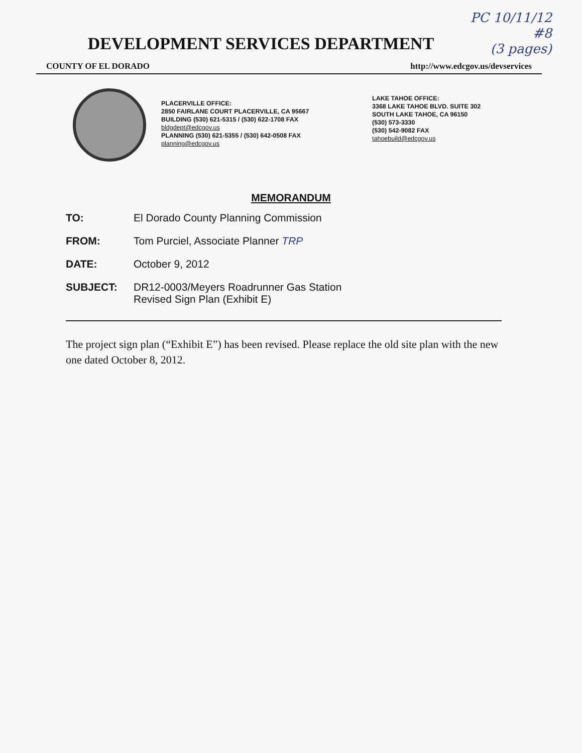PC 10/11/12
#8
(3 pages)
DEVELOPMENT SERVICES DEPARTMENT
COUNTY OF EL DORADO http://www.edcgov.us/devservices
PLACERVILLE OFFICE:
2850 FAIRLANE COURT PLACERVILLE, CA 95667
BUILDING (530) 621-5315 / (530) 622-1708 FAX
bldgdept@edcgov.us
PLANNING (530) 621-5355 / (530) 642-0508 FAX
planning@edcgov.us
LAKE TAHOE OFFICE:
3368 LAKE TAHOE BLVD. SUITE 302
SOUTH LAKE TAHOE, CA 96150
(530) 573-3330
(530) 542-9082 FAX
tahoebuild@edcgov.us
MEMORANDUM
TO: El Dorado County Planning Commission
FROM: Tom Purciel, Associate Planner TRP
DATE: October 9, 2012
SUBJECT: DR12-0003/Meyers Roadrunner Gas Station
Revised Sign Plan (Exhibit E)
The project sign plan (“Exhibit E”) has been revised. Please replace the old site plan with the new one dated October 8, 2012.